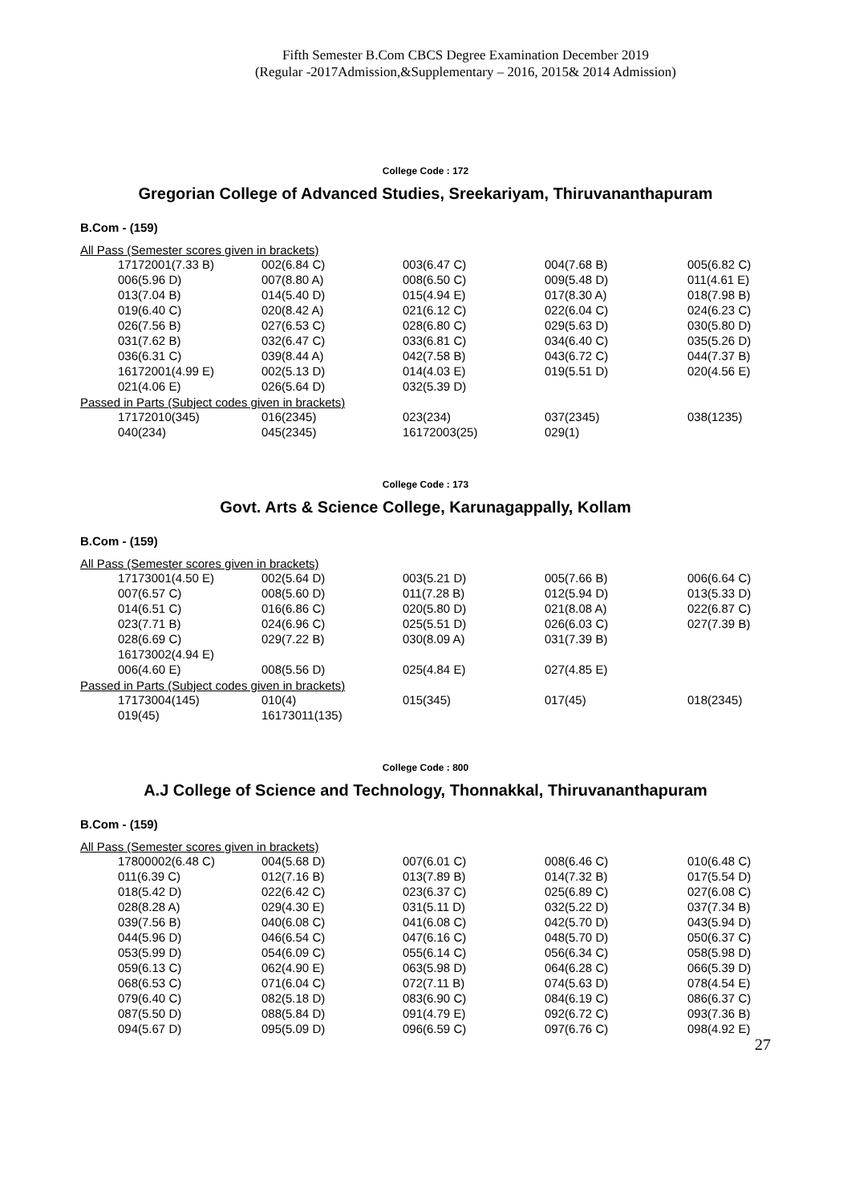Fifth Semester B.Com CBCS Degree Examination December 2019
(Regular -2017Admission,&Supplementary – 2016, 2015& 2014 Admission)
College Code : 172
Gregorian College of Advanced Studies, Sreekariyam, Thiruvananthapuram
B.Com - (159)
All Pass (Semester scores given in brackets)
| 17172001(7.33 B) | 002(6.84 C) | 003(6.47 C) | 004(7.68 B) | 005(6.82 C) |
| 006(5.96 D) | 007(8.80 A) | 008(6.50 C) | 009(5.48 D) | 011(4.61 E) |
| 013(7.04 B) | 014(5.40 D) | 015(4.94 E) | 017(8.30 A) | 018(7.98 B) |
| 019(6.40 C) | 020(8.42 A) | 021(6.12 C) | 022(6.04 C) | 024(6.23 C) |
| 026(7.56 B) | 027(6.53 C) | 028(6.80 C) | 029(5.63 D) | 030(5.80 D) |
| 031(7.62 B) | 032(6.47 C) | 033(6.81 C) | 034(6.40 C) | 035(5.26 D) |
| 036(6.31 C) | 039(8.44 A) | 042(7.58 B) | 043(6.72 C) | 044(7.37 B) |
| 16172001(4.99 E) | 002(5.13 D) | 014(4.03 E) | 019(5.51 D) | 020(4.56 E) |
| 021(4.06 E) | 026(5.64 D) | 032(5.39 D) | | |
Passed in Parts (Subject codes given in brackets)
| 17172010(345) | 016(2345) | 023(234) | 037(2345) | 038(1235) |
| 040(234) | 045(2345) | 16172003(25) | 029(1) | |
College Code : 173
Govt. Arts & Science College, Karunagappally, Kollam
B.Com - (159)
All Pass (Semester scores given in brackets)
| 17173001(4.50 E) | 002(5.64 D) | 003(5.21 D) | 005(7.66 B) | 006(6.64 C) |
| 007(6.57 C) | 008(5.60 D) | 011(7.28 B) | 012(5.94 D) | 013(5.33 D) |
| 014(6.51 C) | 016(6.86 C) | 020(5.80 D) | 021(8.08 A) | 022(6.87 C) |
| 023(7.71 B) | 024(6.96 C) | 025(5.51 D) | 026(6.03 C) | 027(7.39 B) |
| 028(6.69 C) | 029(7.22 B) | 030(8.09 A) | 031(7.39 B) | |
| 16173002(4.94 E) | | | | |
| 006(4.60 E) | 008(5.56 D) | 025(4.84 E) | 027(4.85 E) | |
Passed in Parts (Subject codes given in brackets)
| 17173004(145) | 010(4) | 015(345) | 017(45) | 018(2345) |
| 019(45) | 16173011(135) | | | |
College Code : 800
A.J College of Science and Technology, Thonnakkal, Thiruvananthapuram
B.Com - (159)
All Pass (Semester scores given in brackets)
| 17800002(6.48 C) | 004(5.68 D) | 007(6.01 C) | 008(6.46 C) | 010(6.48 C) |
| 011(6.39 C) | 012(7.16 B) | 013(7.89 B) | 014(7.32 B) | 017(5.54 D) |
| 018(5.42 D) | 022(6.42 C) | 023(6.37 C) | 025(6.89 C) | 027(6.08 C) |
| 028(8.28 A) | 029(4.30 E) | 031(5.11 D) | 032(5.22 D) | 037(7.34 B) |
| 039(7.56 B) | 040(6.08 C) | 041(6.08 C) | 042(5.70 D) | 043(5.94 D) |
| 044(5.96 D) | 046(6.54 C) | 047(6.16 C) | 048(5.70 D) | 050(6.37 C) |
| 053(5.99 D) | 054(6.09 C) | 055(6.14 C) | 056(6.34 C) | 058(5.98 D) |
| 059(6.13 C) | 062(4.90 E) | 063(5.98 D) | 064(6.28 C) | 066(5.39 D) |
| 068(6.53 C) | 071(6.04 C) | 072(7.11 B) | 074(5.63 D) | 078(4.54 E) |
| 079(6.40 C) | 082(5.18 D) | 083(6.90 C) | 084(6.19 C) | 086(6.37 C) |
| 087(5.50 D) | 088(5.84 D) | 091(4.79 E) | 092(6.72 C) | 093(7.36 B) |
| 094(5.67 D) | 095(5.09 D) | 096(6.59 C) | 097(6.76 C) | 098(4.92 E) |
27